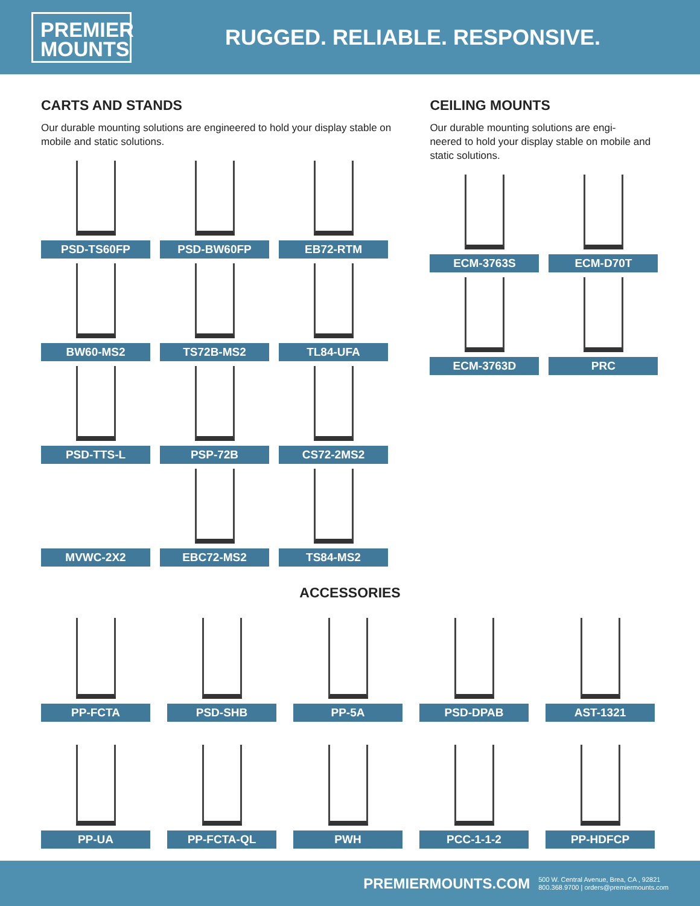PREMIER MOUNTS
RUGGED. RELIABLE. RESPONSIVE.
CARTS AND STANDS
Our durable mounting solutions are engineered to hold your display stable on mobile and static solutions.
PSD-TS60FP
PSD-BW60FP
EB72-RTM
BW60-MS2
TS72B-MS2
TL84-UFA
PSD-TTS-L
PSP-72B
CS72-2MS2
MVWC-2X2
EBC72-MS2
TS84-MS2
CEILING MOUNTS
Our durable mounting solutions are engi-
neered to hold your display stable on mobile and static solutions.
ECM-3763S
ECM-D70T
ECM-3763D
PRC
ACCESSORIES
PP-FCTA
PSD-SHB
PP-5A
PSD-DPAB
AST-1321
PP-UA
PP-FCTA-QL
PWH
PCC-1-1-2
PP-HDFCP
PREMIERMOUNTS.COM 500 W. Central Avenue, Brea, CA , 92821
800.368.9700 | orders@premiermounts.com